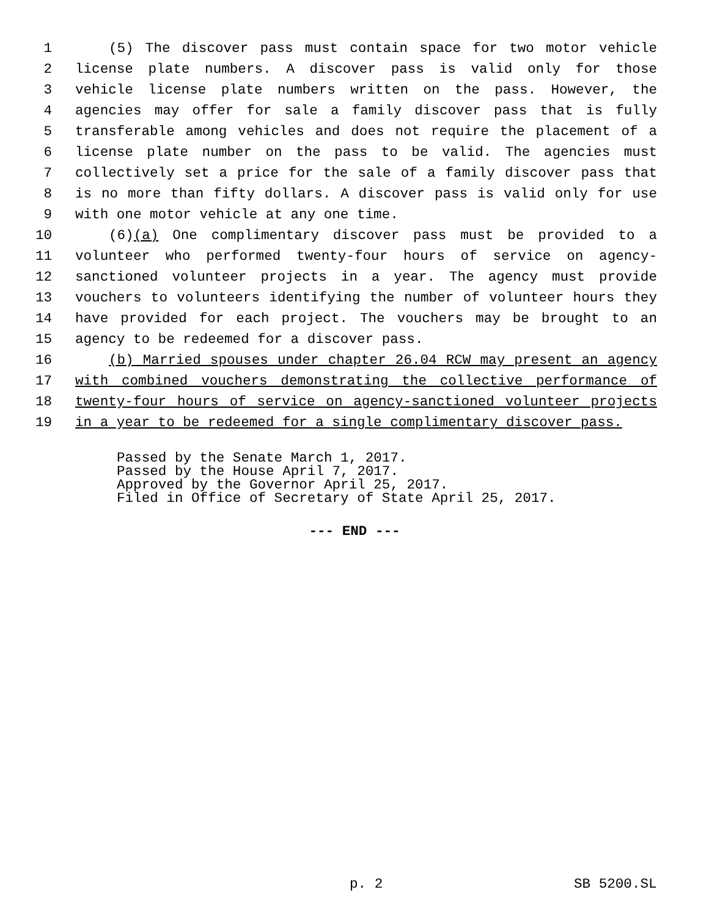1 (5) The discover pass must contain space for two motor vehicle
2 license plate numbers. A discover pass is valid only for those
3 vehicle license plate numbers written on the pass. However, the
4 agencies may offer for sale a family discover pass that is fully
5 transferable among vehicles and does not require the placement of a
6 license plate number on the pass to be valid. The agencies must
7 collectively set a price for the sale of a family discover pass that
8 is no more than fifty dollars. A discover pass is valid only for use
9 with one motor vehicle at any one time.
10 (6)(a) One complimentary discover pass must be provided to a
11 volunteer who performed twenty-four hours of service on agency-
12 sanctioned volunteer projects in a year. The agency must provide
13 vouchers to volunteers identifying the number of volunteer hours they
14 have provided for each project. The vouchers may be brought to an
15 agency to be redeemed for a discover pass.
16 (b) Married spouses under chapter 26.04 RCW may present an agency
17 with combined vouchers demonstrating the collective performance of
18 twenty-four hours of service on agency-sanctioned volunteer projects
19 in a year to be redeemed for a single complimentary discover pass.
Passed by the Senate March 1, 2017.
Passed by the House April 7, 2017.
Approved by the Governor April 25, 2017.
Filed in Office of Secretary of State April 25, 2017.
--- END ---
p. 2 SB 5200.SL